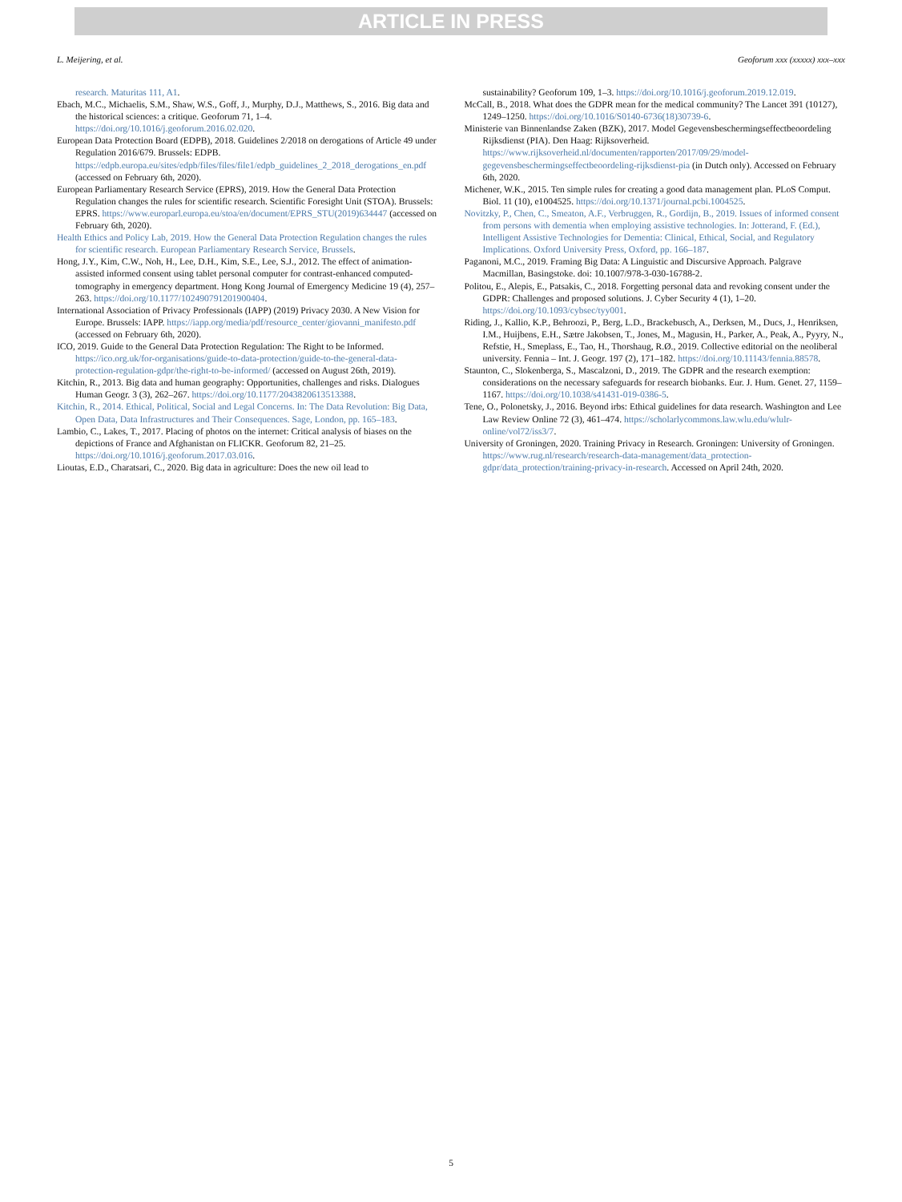ARTICLE IN PRESS
L. Meijering, et al. Geoforum xxx (xxxxx) xxx–xxx
research. Maturitas 111, A1.
Ebach, M.C., Michaelis, S.M., Shaw, W.S., Goff, J., Murphy, D.J., Matthews, S., 2016. Big data and the historical sciences: a critique. Geoforum 71, 1–4. https://doi.org/10.1016/j.geoforum.2016.02.020.
European Data Protection Board (EDPB), 2018. Guidelines 2/2018 on derogations of Article 49 under Regulation 2016/679. Brussels: EDPB. https://edpb.europa.eu/sites/edpb/files/files/file1/edpb_guidelines_2_2018_derogations_en.pdf (accessed on February 6th, 2020).
European Parliamentary Research Service (EPRS), 2019. How the General Data Protection Regulation changes the rules for scientific research. Scientific Foresight Unit (STOA). Brussels: EPRS. https://www.europarl.europa.eu/stoa/en/document/EPRS_STU(2019)634447 (accessed on February 6th, 2020).
Health Ethics and Policy Lab, 2019. How the General Data Protection Regulation changes the rules for scientific research. European Parliamentary Research Service, Brussels.
Hong, J.Y., Kim, C.W., Noh, H., Lee, D.H., Kim, S.E., Lee, S.J., 2012. The effect of animation-assisted informed consent using tablet personal computer for contrast-enhanced computed-tomography in emergency department. Hong Kong Journal of Emergency Medicine 19 (4), 257–263. https://doi.org/10.1177/102490791201900404.
International Association of Privacy Professionals (IAPP) (2019) Privacy 2030. A New Vision for Europe. Brussels: IAPP. https://iapp.org/media/pdf/resource_center/giovanni_manifesto.pdf (accessed on February 6th, 2020).
ICO, 2019. Guide to the General Data Protection Regulation: The Right to be Informed. https://ico.org.uk/for-organisations/guide-to-data-protection/guide-to-the-general-data-protection-regulation-gdpr/the-right-to-be-informed/ (accessed on August 26th, 2019).
Kitchin, R., 2013. Big data and human geography: Opportunities, challenges and risks. Dialogues Human Geogr. 3 (3), 262–267. https://doi.org/10.1177/2043820613513388.
Kitchin, R., 2014. Ethical, Political, Social and Legal Concerns. In: The Data Revolution: Big Data, Open Data, Data Infrastructures and Their Consequences. Sage, London, pp. 165–183.
Lambio, C., Lakes, T., 2017. Placing of photos on the internet: Critical analysis of biases on the depictions of France and Afghanistan on FLICKR. Geoforum 82, 21–25. https://doi.org/10.1016/j.geoforum.2017.03.016.
Lioutas, E.D., Charatsari, C., 2020. Big data in agriculture: Does the new oil lead to
sustainability? Geoforum 109, 1–3. https://doi.org/10.1016/j.geoforum.2019.12.019.
McCall, B., 2018. What does the GDPR mean for the medical community? The Lancet 391 (10127), 1249–1250. https://doi.org/10.1016/S0140-6736(18)30739-6.
Ministerie van Binnenlandse Zaken (BZK), 2017. Model Gegevensbeschermingseffectbeoordeling Rijksdienst (PIA). Den Haag: Rijksoverheid. https://www.rijksoverheid.nl/documenten/rapporten/2017/09/29/model-gegevensbeschermingseffectbeoordeling-rijksdienst-pia (in Dutch only). Accessed on February 6th, 2020.
Michener, W.K., 2015. Ten simple rules for creating a good data management plan. PLoS Comput. Biol. 11 (10), e1004525. https://doi.org/10.1371/journal.pcbi.1004525.
Novitzky, P., Chen, C., Smeaton, A.F., Verbruggen, R., Gordijn, B., 2019. Issues of informed consent from persons with dementia when employing assistive technologies. In: Jotterand, F. (Ed.), Intelligent Assistive Technologies for Dementia: Clinical, Ethical, Social, and Regulatory Implications. Oxford University Press, Oxford, pp. 166–187.
Paganoni, M.C., 2019. Framing Big Data: A Linguistic and Discursive Approach. Palgrave Macmillan, Basingstoke. doi: 10.1007/978-3-030-16788-2.
Politou, E., Alepis, E., Patsakis, C., 2018. Forgetting personal data and revoking consent under the GDPR: Challenges and proposed solutions. J. Cyber Security 4 (1), 1–20. https://doi.org/10.1093/cybsec/tyy001.
Riding, J., Kallio, K.P., Behroozi, P., Berg, L.D., Brackebusch, A., Derksen, M., Ducs, J., Henriksen, I.M., Huijbens, E.H., Sætre Jakobsen, T., Jones, M., Magusin, H., Parker, A., Peak, A., Pyyry, N., Refstie, H., Smeplass, E., Tao, H., Thorshaug, R.Ø., 2019. Collective editorial on the neoliberal university. Fennia – Int. J. Geogr. 197 (2), 171–182. https://doi.org/10.11143/fennia.88578.
Staunton, C., Slokenberga, S., Mascalzoni, D., 2019. The GDPR and the research exemption: considerations on the necessary safeguards for research biobanks. Eur. J. Hum. Genet. 27, 1159–1167. https://doi.org/10.1038/s41431-019-0386-5.
Tene, O., Polonetsky, J., 2016. Beyond irbs: Ethical guidelines for data research. Washington and Lee Law Review Online 72 (3), 461–474. https://scholarlycommons.law.wlu.edu/wlulr-online/vol72/iss3/7.
University of Groningen, 2020. Training Privacy in Research. Groningen: University of Groningen. https://www.rug.nl/research/research-data-management/data_protection-gdpr/data_protection/training-privacy-in-research. Accessed on April 24th, 2020.
5